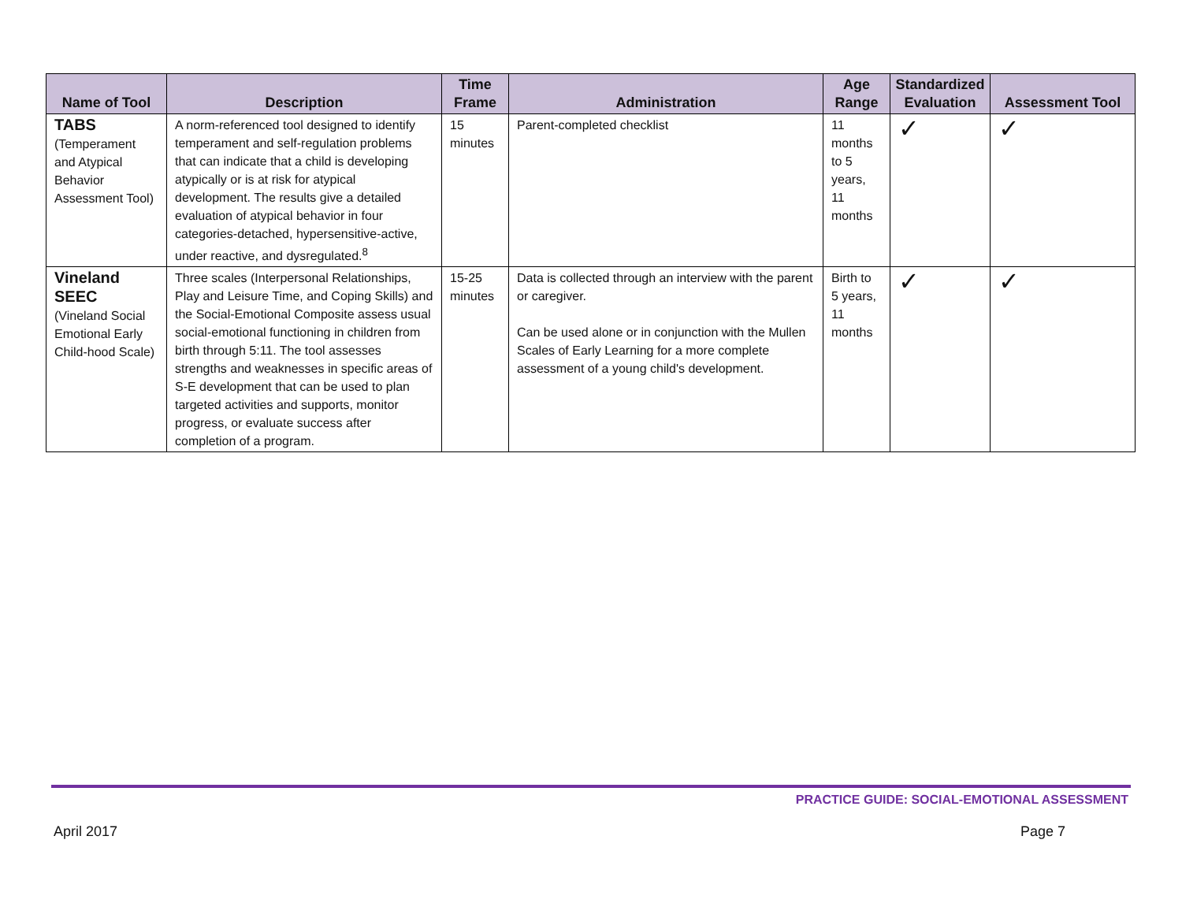| Name of Tool | Description | Time Frame | Administration | Age Range | Standardized Evaluation | Assessment Tool |
| --- | --- | --- | --- | --- | --- | --- |
| TABS (Temperament and Atypical Behavior Assessment Tool) | A norm-referenced tool designed to identify temperament and self-regulation problems that can indicate that a child is developing atypically or is at risk for atypical development. The results give a detailed evaluation of atypical behavior in four categories-detached, hypersensitive-active, under reactive, and dysregulated.<sup>8</sup> | 15 minutes | Parent-completed checklist | 11 months to 5 years, 11 months | ✓ | ✓ |
| Vineland SEEC (Vineland Social Emotional Early Child-hood Scale) | Three scales (Interpersonal Relationships, Play and Leisure Time, and Coping Skills) and the Social-Emotional Composite assess usual social-emotional functioning in children from birth through 5:11. The tool assesses strengths and weaknesses in specific areas of S-E development that can be used to plan targeted activities and supports, monitor progress, or evaluate success after completion of a program. | 15-25 minutes | Data is collected through an interview with the parent or caregiver. Can be used alone or in conjunction with the Mullen Scales of Early Learning for a more complete assessment of a young child's development. | Birth to 5 years, 11 months | ✓ | ✓ |
PRACTICE GUIDE: SOCIAL-EMOTIONAL ASSESSMENT
April 2017 Page 7